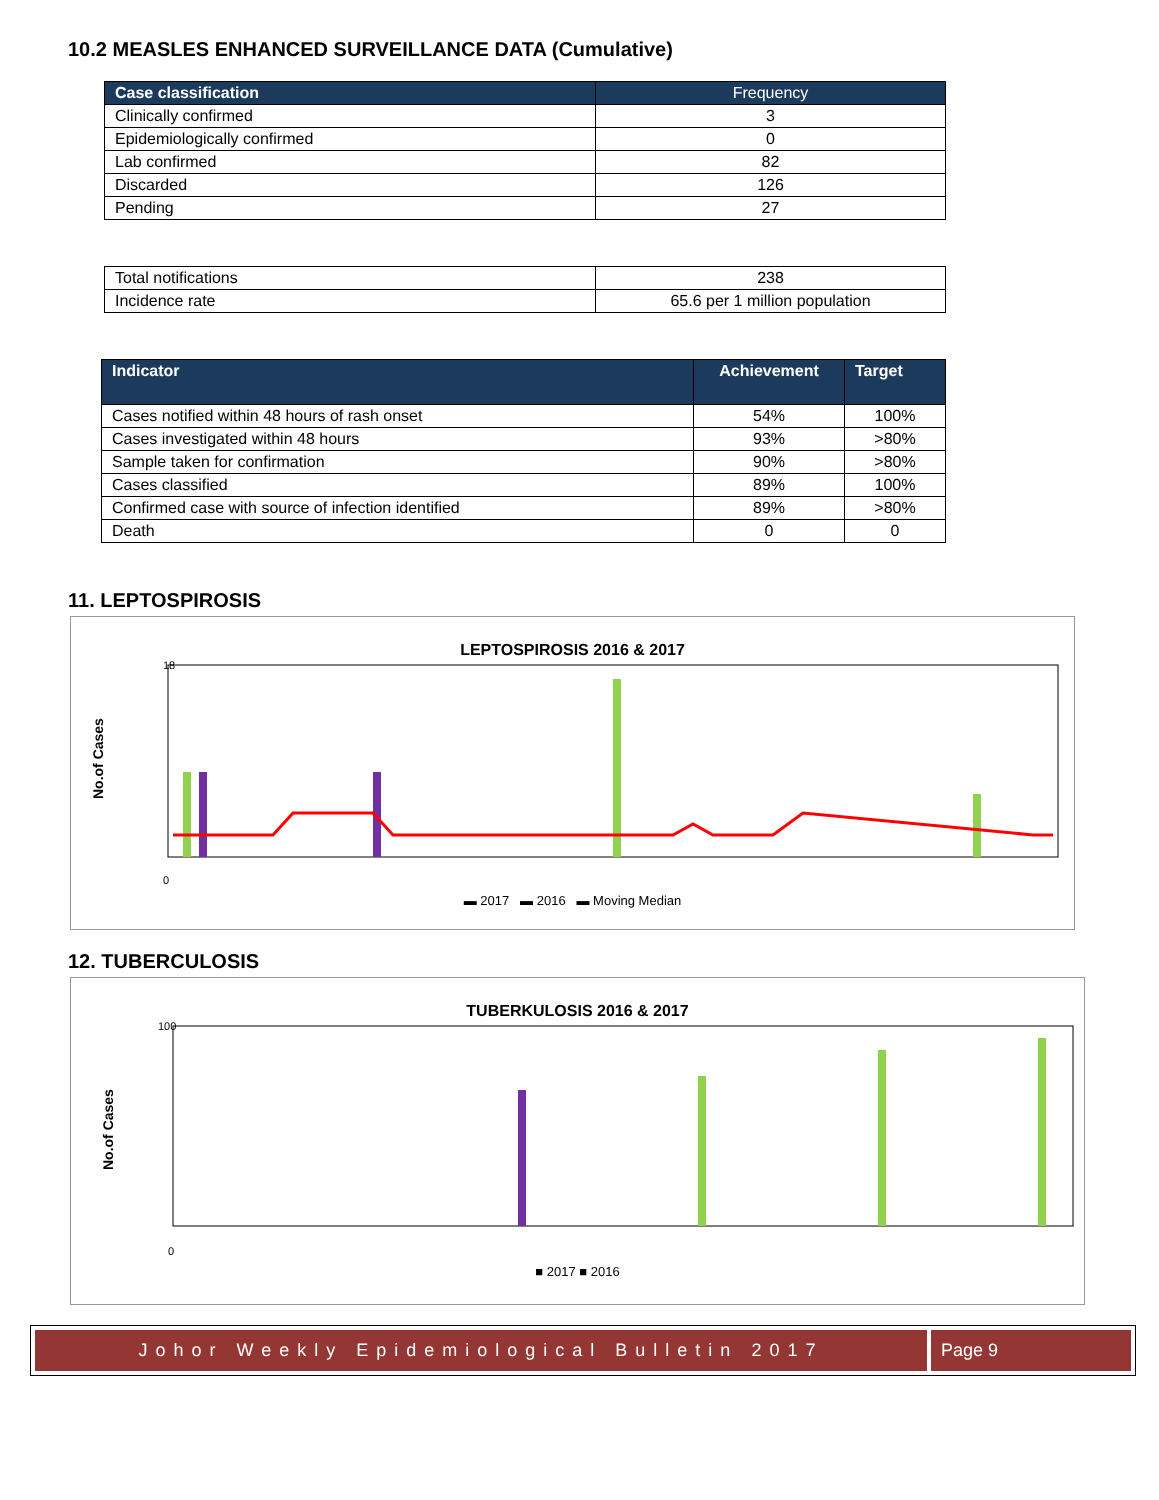10.2 MEASLES ENHANCED SURVEILLANCE DATA (Cumulative)
| Case classification | Frequency |
| --- | --- |
| Clinically confirmed | 3 |
| Epidemiologically confirmed | 0 |
| Lab confirmed | 82 |
| Discarded | 126 |
| Pending | 27 |
| Total notifications | 238 |
| Incidence rate | 65.6 per 1 million population |
| Indicator | Achievement | Target |
| --- | --- | --- |
| Cases notified within 48 hours of rash onset | 54% | 100% |
| Cases investigated within 48 hours | 93% | >80% |
| Sample taken for confirmation | 90% | >80% |
| Cases classified | 89% | 100% |
| Confirmed case with source of infection identified | 89% | >80% |
| Death | 0 | 0 |
11. LEPTOSPIROSIS
LEPTOSPIROSIS 2016 & 2017
No.of Cases
18
0
▬ 2017 ▬ 2016 ▬ Moving Median
12. TUBERCULOSIS
TUBERKULOSIS 2016 & 2017
No.of Cases
100
0
■ 2017 ■ 2016
Johor Weekly Epidemiological Bulletin 2017
Page 9